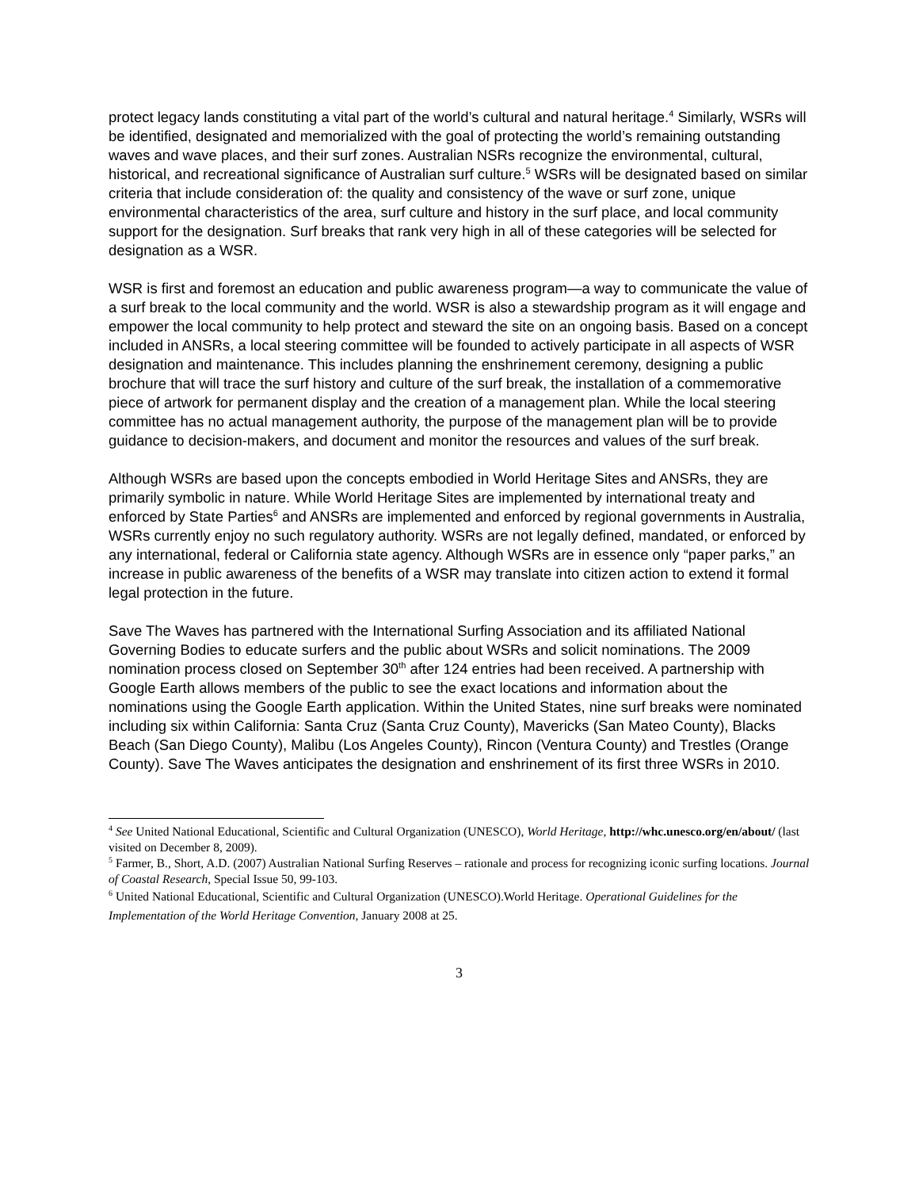protect legacy lands constituting a vital part of the world’s cultural and natural heritage.<sup>4</sup> Similarly, WSRs will be identified, designated and memorialized with the goal of protecting the world’s remaining outstanding waves and wave places, and their surf zones. Australian NSRs recognize the environmental, cultural, historical, and recreational significance of Australian surf culture.<sup>5</sup> WSRs will be designated based on similar criteria that include consideration of: the quality and consistency of the wave or surf zone, unique environmental characteristics of the area, surf culture and history in the surf place, and local community support for the designation. Surf breaks that rank very high in all of these categories will be selected for designation as a WSR.
WSR is first and foremost an education and public awareness program—a way to communicate the value of a surf break to the local community and the world. WSR is also a stewardship program as it will engage and empower the local community to help protect and steward the site on an ongoing basis. Based on a concept included in ANSRs, a local steering committee will be founded to actively participate in all aspects of WSR designation and maintenance. This includes planning the enshrinement ceremony, designing a public brochure that will trace the surf history and culture of the surf break, the installation of a commemorative piece of artwork for permanent display and the creation of a management plan. While the local steering committee has no actual management authority, the purpose of the management plan will be to provide guidance to decision-makers, and document and monitor the resources and values of the surf break.
Although WSRs are based upon the concepts embodied in World Heritage Sites and ANSRs, they are primarily symbolic in nature. While World Heritage Sites are implemented by international treaty and enforced by State Parties<sup>6</sup> and ANSRs are implemented and enforced by regional governments in Australia, WSRs currently enjoy no such regulatory authority. WSRs are not legally defined, mandated, or enforced by any international, federal or California state agency. Although WSRs are in essence only “paper parks,” an increase in public awareness of the benefits of a WSR may translate into citizen action to extend it formal legal protection in the future.
Save The Waves has partnered with the International Surfing Association and its affiliated National Governing Bodies to educate surfers and the public about WSRs and solicit nominations. The 2009 nomination process closed on September 30<sup>th</sup> after 124 entries had been received. A partnership with Google Earth allows members of the public to see the exact locations and information about the nominations using the Google Earth application. Within the United States, nine surf breaks were nominated including six within California: Santa Cruz (Santa Cruz County), Mavericks (San Mateo County), Blacks Beach (San Diego County), Malibu (Los Angeles County), Rincon (Ventura County) and Trestles (Orange County). Save The Waves anticipates the designation and enshrinement of its first three WSRs in 2010.
<sup>4</sup> See United National Educational, Scientific and Cultural Organization (UNESCO), World Heritage, http://whc.unesco.org/en/about/ (last visited on December 8, 2009).
<sup>5</sup> Farmer, B., Short, A.D. (2007) Australian National Surfing Reserves – rationale and process for recognizing iconic surfing locations. Journal of Coastal Research, Special Issue 50, 99-103.
<sup>6</sup> United National Educational, Scientific and Cultural Organization (UNESCO).World Heritage. Operational Guidelines for the Implementation of the World Heritage Convention, January 2008 at 25.
3